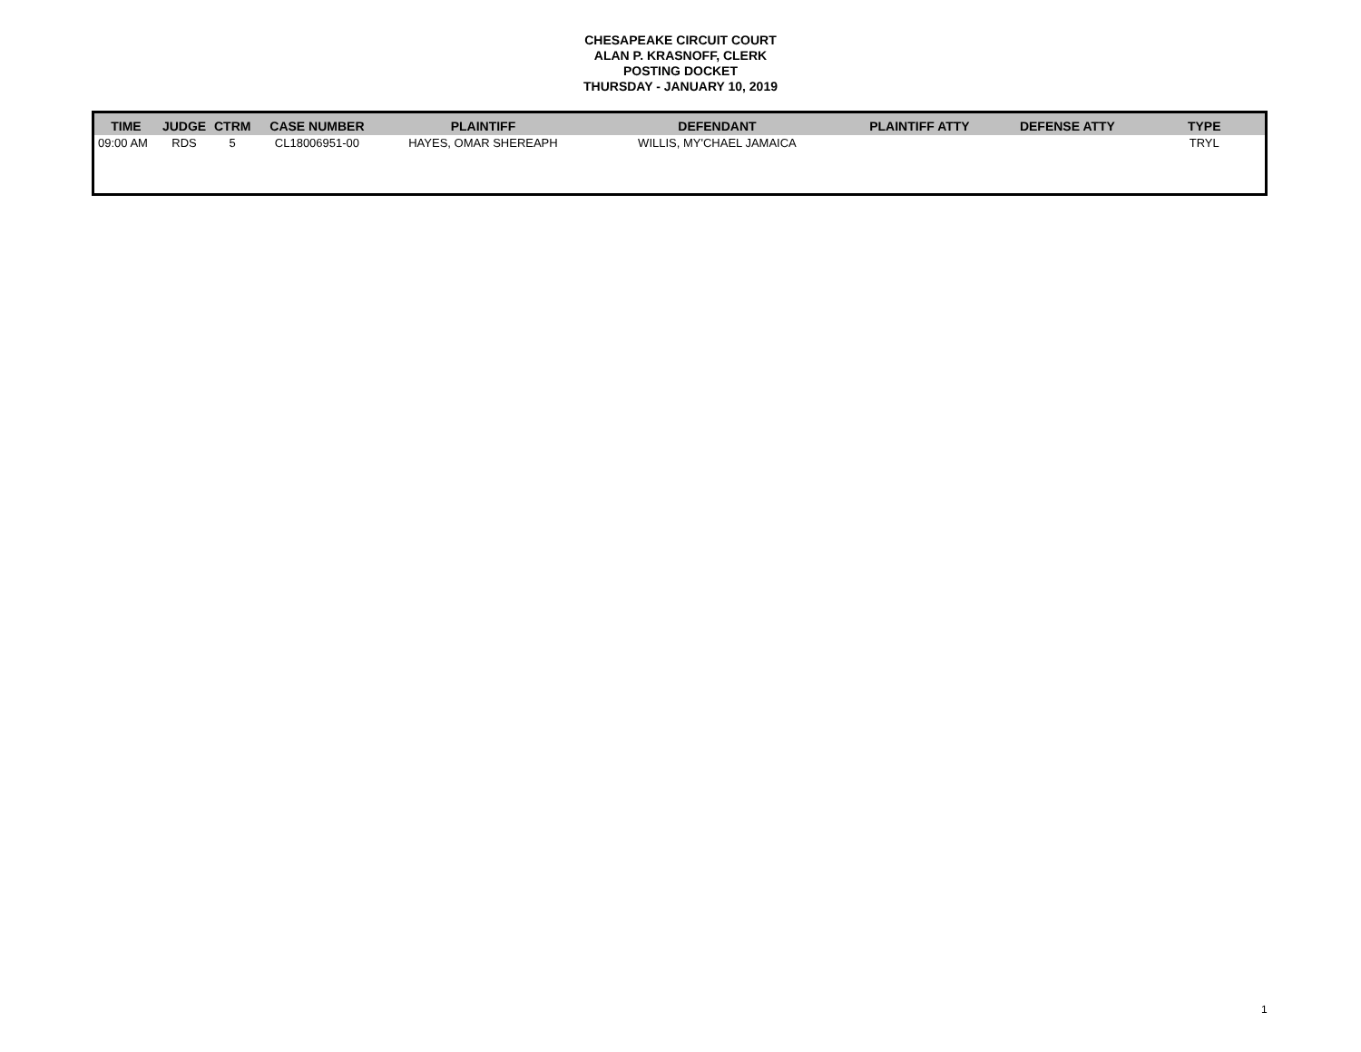CHESAPEAKE CIRCUIT COURT
ALAN P. KRASNOFF, CLERK
POSTING DOCKET
THURSDAY - JANUARY 10, 2019
| TIME | JUDGE | CTRM | CASE NUMBER | PLAINTIFF | DEFENDANT | PLAINTIFF ATTY | DEFENSE ATTY | TYPE |
| --- | --- | --- | --- | --- | --- | --- | --- | --- |
| 09:00 AM | RDS | 5 | CL18006951-00 | HAYES, OMAR SHEREAPH | WILLIS, MY'CHAEL JAMAICA | | | TRYL |
1